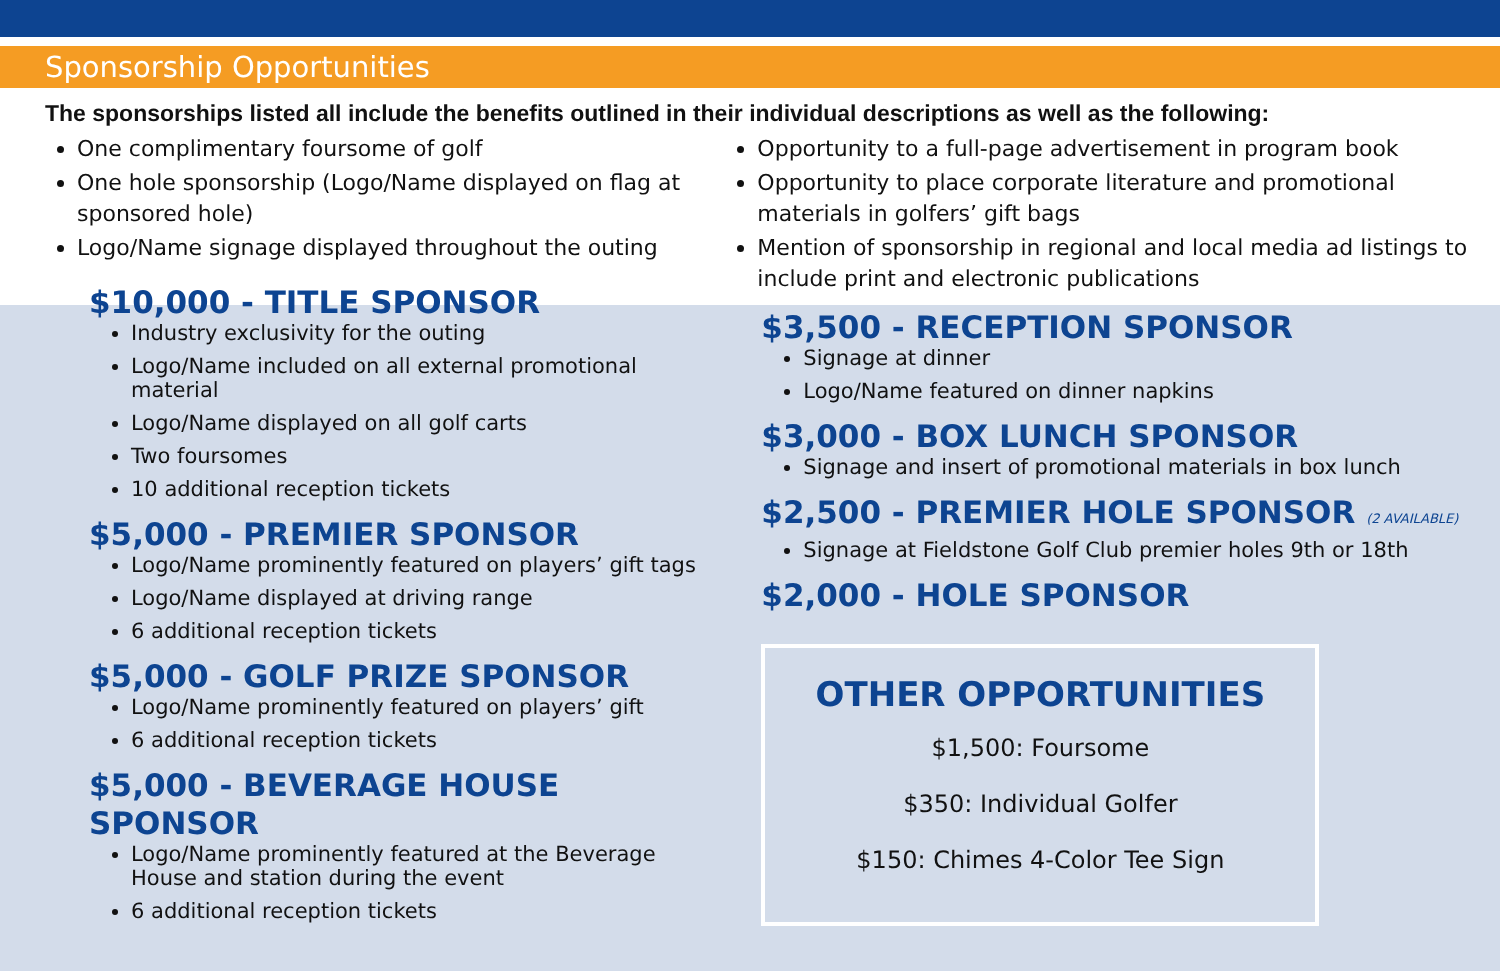Sponsorship Opportunities
The sponsorships listed all include the benefits outlined in their individual descriptions as well as the following:
One complimentary foursome of golf
One hole sponsorship (Logo/Name displayed on flag at sponsored hole)
Logo/Name signage displayed throughout the outing
$10,000 - TITLE SPONSOR
Industry exclusivity for the outing
Logo/Name included on all external promotional material
Logo/Name displayed on all golf carts
Two foursomes
10 additional reception tickets
$5,000 - PREMIER SPONSOR
Logo/Name prominently featured on players’ gift tags
Logo/Name displayed at driving range
6 additional reception tickets
$5,000 - GOLF PRIZE SPONSOR
Logo/Name prominently featured on players’ gift
6 additional reception tickets
$5,000 - BEVERAGE HOUSE SPONSOR
Logo/Name prominently featured at the Beverage House and station during the event
6 additional reception tickets
Opportunity to a full-page advertisement in program book
Opportunity to place corporate literature and promotional materials in golfers’ gift bags
Mention of sponsorship in regional and local media ad listings to include print and electronic publications
$3,500 - RECEPTION SPONSOR
Signage at dinner
Logo/Name featured on dinner napkins
$3,000 - BOX LUNCH SPONSOR
Signage and insert of promotional materials in box lunch
$2,500 - PREMIER HOLE SPONSOR (2 AVAILABLE)
Signage at Fieldstone Golf Club premier holes 9th or 18th
$2,000 - HOLE SPONSOR
OTHER OPPORTUNITIES
$1,500: Foursome
$350: Individual Golfer
$150: Chimes 4-Color Tee Sign